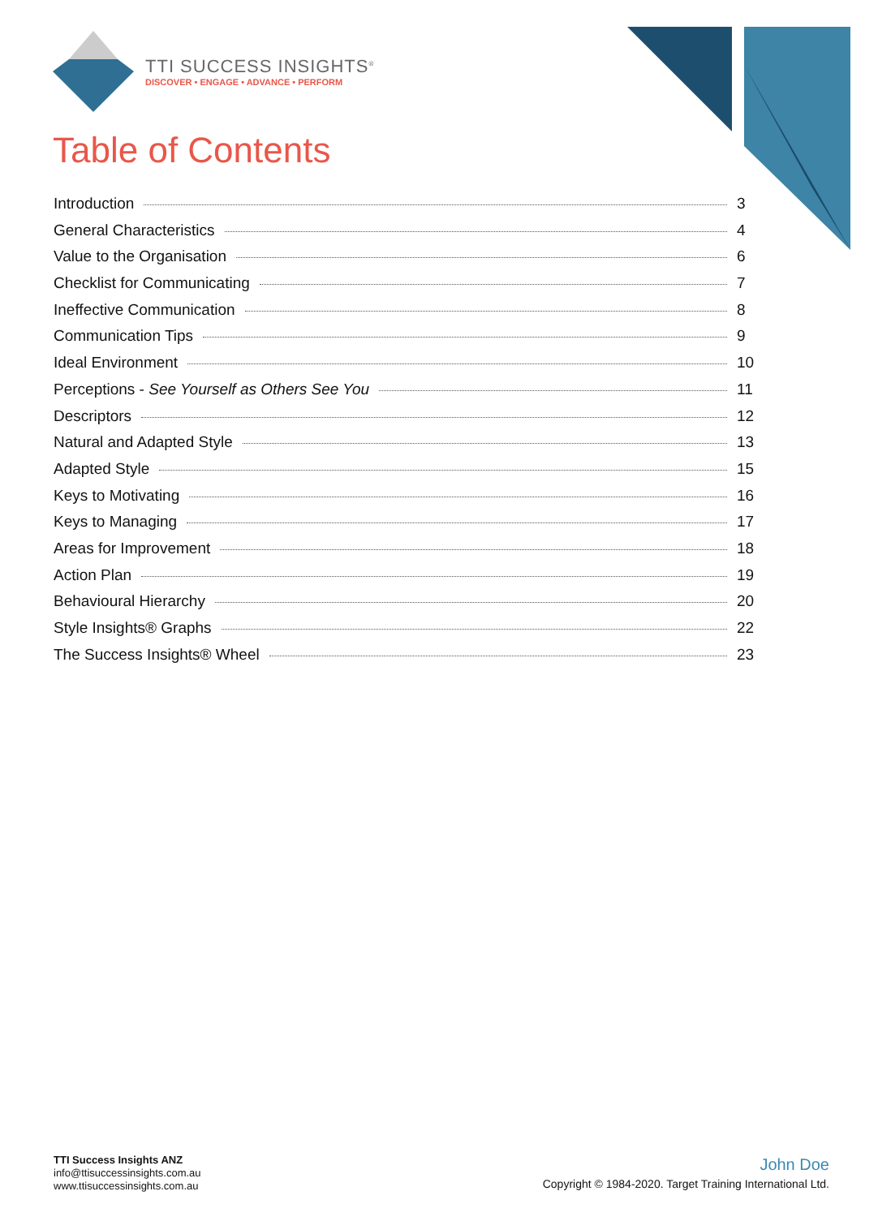TTI SUCCESS INSIGHTS<sup>®</sup>
DISCOVER • ENGAGE • ADVANCE • PERFORM
Table of Contents
Introduction 3
General Characteristics 4
Value to the Organisation 6
Checklist for Communicating 7
Ineffective Communication 8
Communication Tips 9
Ideal Environment 10
Perceptions - See Yourself as Others See You 11
Descriptors 12
Natural and Adapted Style 13
Adapted Style 15
Keys to Motivating 16
Keys to Managing 17
Areas for Improvement 18
Action Plan 19
Behavioural Hierarchy 20
Style Insights® Graphs 22
The Success Insights® Wheel 23
TTI Success Insights ANZ
info@ttisuccessinsights.com.au
www.ttisuccessinsights.com.au
John Doe
Copyright © 1984-2020. Target Training International Ltd.